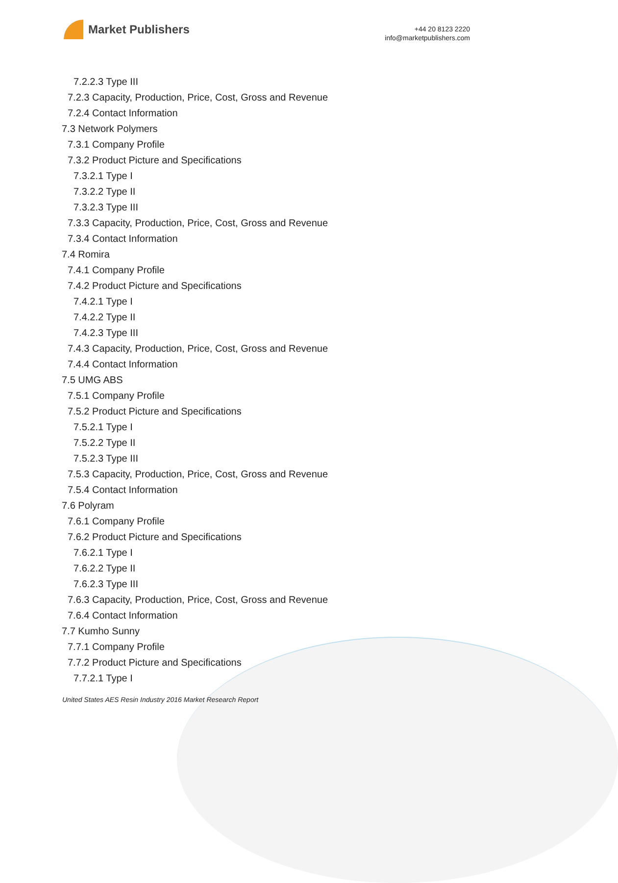Market Publishers
+44 20 8123 2220
info@marketpublishers.com
7.2.2.3 Type III
7.2.3 Capacity, Production, Price, Cost, Gross and Revenue
7.2.4 Contact Information
7.3 Network Polymers
7.3.1 Company Profile
7.3.2 Product Picture and Specifications
7.3.2.1 Type I
7.3.2.2 Type II
7.3.2.3 Type III
7.3.3 Capacity, Production, Price, Cost, Gross and Revenue
7.3.4 Contact Information
7.4 Romira
7.4.1 Company Profile
7.4.2 Product Picture and Specifications
7.4.2.1 Type I
7.4.2.2 Type II
7.4.2.3 Type III
7.4.3 Capacity, Production, Price, Cost, Gross and Revenue
7.4.4 Contact Information
7.5 UMG ABS
7.5.1 Company Profile
7.5.2 Product Picture and Specifications
7.5.2.1 Type I
7.5.2.2 Type II
7.5.2.3 Type III
7.5.3 Capacity, Production, Price, Cost, Gross and Revenue
7.5.4 Contact Information
7.6 Polyram
7.6.1 Company Profile
7.6.2 Product Picture and Specifications
7.6.2.1 Type I
7.6.2.2 Type II
7.6.2.3 Type III
7.6.3 Capacity, Production, Price, Cost, Gross and Revenue
7.6.4 Contact Information
7.7 Kumho Sunny
7.7.1 Company Profile
7.7.2 Product Picture and Specifications
7.7.2.1 Type I
United States AES Resin Industry 2016 Market Research Report